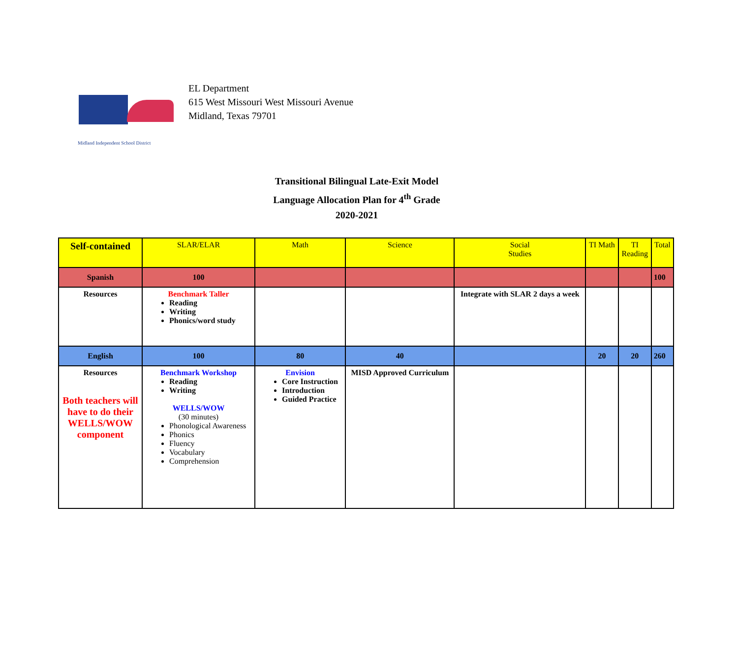Midland Independent School District
EL Department
615 West Missouri West Missouri Avenue
Midland, Texas 79701
Transitional Bilingual Late-Exit Model
Language Allocation Plan for 4<sup>th</sup> Grade
2020-2021
| Self-contained | SLAR/ELAR | Math | Science | Social Studies | TI Math | TI Reading | Total |
| --- | --- | --- | --- | --- | --- | --- | --- |
| Spanish | 100 | | | | | | 100 |
| Resources | Benchmark Taller Reading Writing Phonics/word study | | | Integrate with SLAR 2 days a week | | | |
| English | 100 | 80 | 40 | | 20 | 20 | 260 |
| Resources Both teachers will have to do their WELLS/WOW component | Benchmark Workshop Reading Writing WELLS/WOW (30 minutes) Phonological Awareness Phonics Fluency Vocabulary Comprehension | Envision Core Instruction Introduction Guided Practice | MISD Approved Curriculum | | | | |